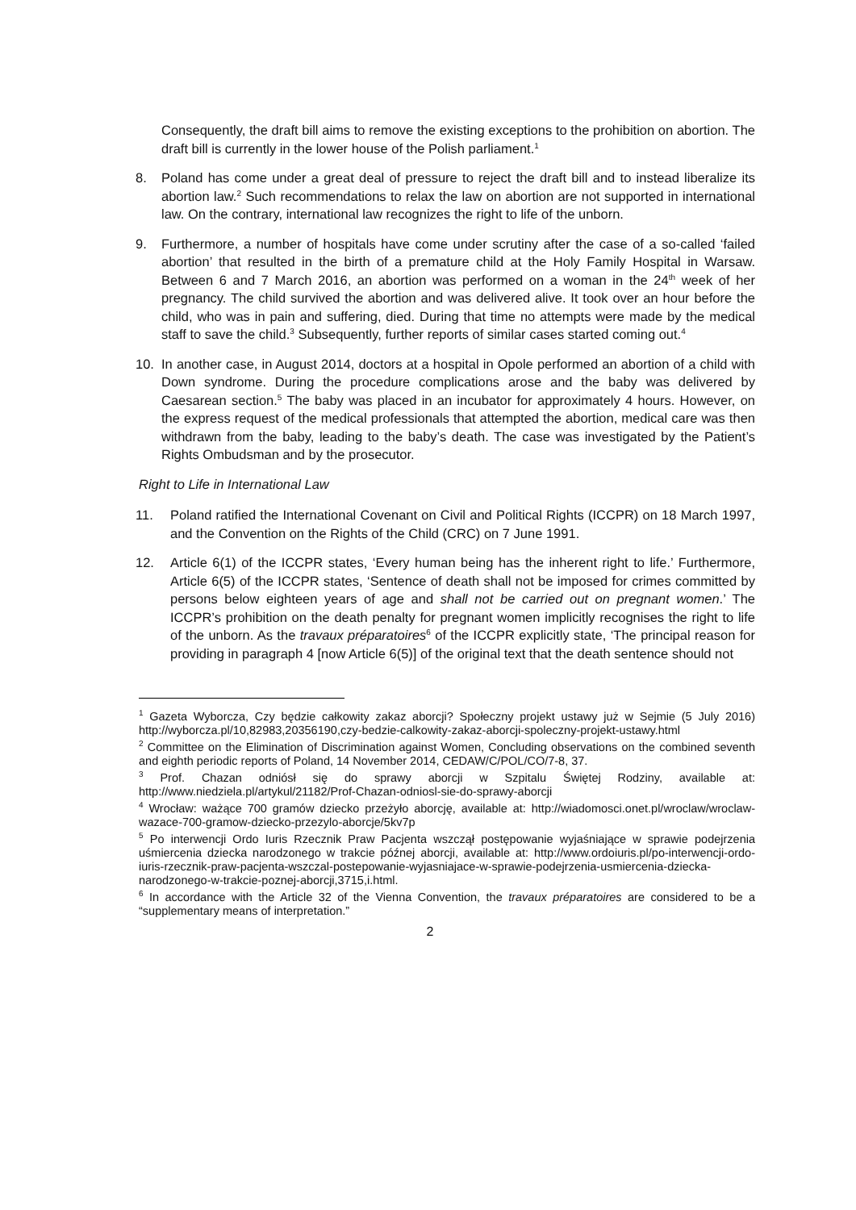Consequently, the draft bill aims to remove the existing exceptions to the prohibition on abortion. The draft bill is currently in the lower house of the Polish parliament.<sup>1</sup>
8. Poland has come under a great deal of pressure to reject the draft bill and to instead liberalize its abortion law.<sup>2</sup> Such recommendations to relax the law on abortion are not supported in international law. On the contrary, international law recognizes the right to life of the unborn.
9. Furthermore, a number of hospitals have come under scrutiny after the case of a so-called ‘failed abortion’ that resulted in the birth of a premature child at the Holy Family Hospital in Warsaw. Between 6 and 7 March 2016, an abortion was performed on a woman in the 24<sup>th</sup> week of her pregnancy. The child survived the abortion and was delivered alive. It took over an hour before the child, who was in pain and suffering, died. During that time no attempts were made by the medical staff to save the child.<sup>3</sup> Subsequently, further reports of similar cases started coming out.<sup>4</sup>
10. In another case, in August 2014, doctors at a hospital in Opole performed an abortion of a child with Down syndrome. During the procedure complications arose and the baby was delivered by Caesarean section.<sup>5</sup> The baby was placed in an incubator for approximately 4 hours. However, on the express request of the medical professionals that attempted the abortion, medical care was then withdrawn from the baby, leading to the baby’s death. The case was investigated by the Patient’s Rights Ombudsman and by the prosecutor.
Right to Life in International Law
11. Poland ratified the International Covenant on Civil and Political Rights (ICCPR) on 18 March 1997, and the Convention on the Rights of the Child (CRC) on 7 June 1991.
12. Article 6(1) of the ICCPR states, ‘Every human being has the inherent right to life.’ Furthermore, Article 6(5) of the ICCPR states, ‘Sentence of death shall not be imposed for crimes committed by persons below eighteen years of age and shall not be carried out on pregnant women.’ The ICCPR’s prohibition on the death penalty for pregnant women implicitly recognises the right to life of the unborn. As the travaux préparatoires<sup>6</sup> of the ICCPR explicitly state, ‘The principal reason for providing in paragraph 4 [now Article 6(5)] of the original text that the death sentence should not
<sup>1</sup> Gazeta Wyborcza, Czy będzie całkowity zakaz aborcji? Społeczny projekt ustawy już w Sejmie (5 July 2016) http://wyborcza.pl/10,82983,20356190,czy-bedzie-calkowity-zakaz-aborcji-spoleczny-projekt-ustawy.html
<sup>2</sup> Committee on the Elimination of Discrimination against Women, Concluding observations on the combined seventh and eighth periodic reports of Poland, 14 November 2014, CEDAW/C/POL/CO/7-8, 37.
<sup>3</sup> Prof. Chazan odniósł się do sprawy aborcji w Szpitalu Świętej Rodziny, available at: http://www.niedziela.pl/artykul/21182/Prof-Chazan-odniosl-sie-do-sprawy-aborcji
<sup>4</sup> Wrocław: ważące 700 gramów dziecko przeżyło aborcję, available at: http://wiadomosci.onet.pl/wroclaw/wroclaw-wazace-700-gramow-dziecko-przezylo-aborcje/5kv7p
<sup>5</sup> Po interwencji Ordo Iuris Rzecznik Praw Pacjenta wszczął postępowanie wyjaśniające w sprawie podejrzenia uśmiercenia dziecka narodzonego w trakcie późnej aborcji, available at: http://www.ordoiuris.pl/po-interwencji-ordo-iuris-rzecznik-praw-pacjenta-wszczal-postepowanie-wyjasniajace-w-sprawie-podejrzenia-usmiercenia-dziecka-narodzonego-w-trakcie-poznej-aborcji,3715,i.html.
<sup>6</sup> In accordance with the Article 32 of the Vienna Convention, the travaux préparatoires are considered to be a “supplementary means of interpretation.”
2